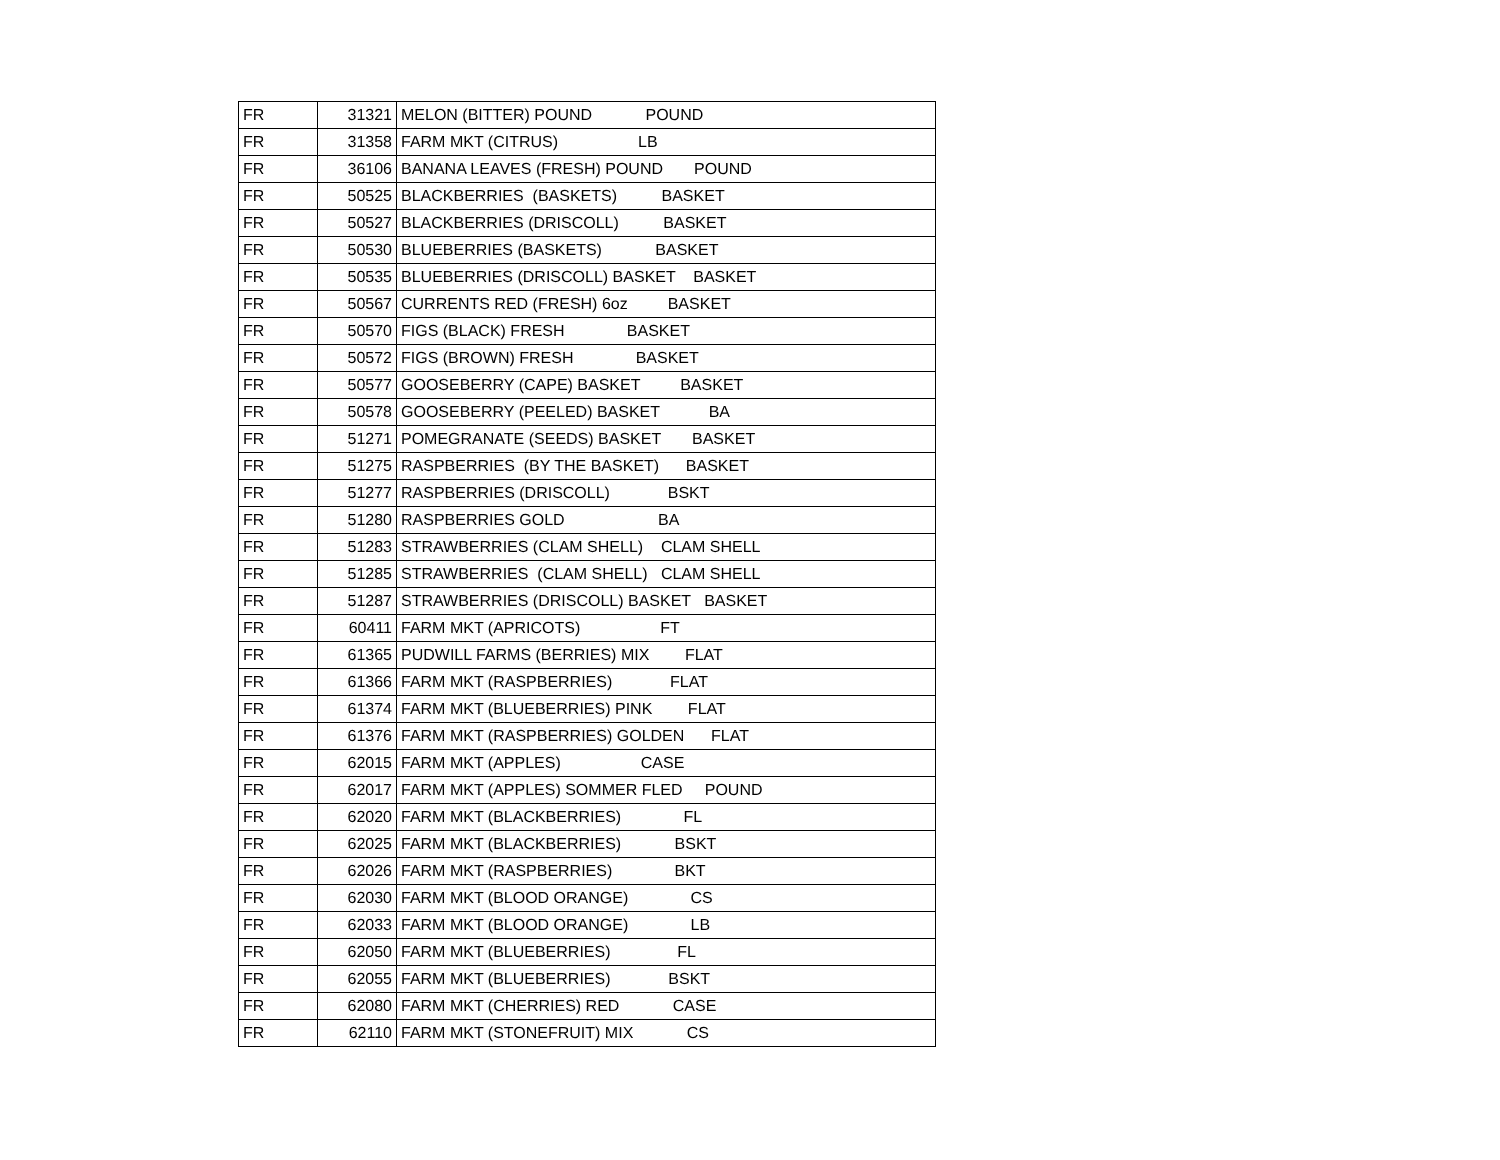| FR | 31321 | MELON (BITTER) POUND POUND |
| FR | 31358 | FARM MKT (CITRUS) LB |
| FR | 36106 | BANANA LEAVES (FRESH) POUND POUND |
| FR | 50525 | BLACKBERRIES (BASKETS) BASKET |
| FR | 50527 | BLACKBERRIES (DRISCOLL) BASKET |
| FR | 50530 | BLUEBERRIES (BASKETS) BASKET |
| FR | 50535 | BLUEBERRIES (DRISCOLL) BASKET BASKET |
| FR | 50567 | CURRENTS RED (FRESH) 6oz BASKET |
| FR | 50570 | FIGS (BLACK) FRESH BASKET |
| FR | 50572 | FIGS (BROWN) FRESH BASKET |
| FR | 50577 | GOOSEBERRY (CAPE) BASKET BASKET |
| FR | 50578 | GOOSEBERRY (PEELED) BASKET BA |
| FR | 51271 | POMEGRANATE (SEEDS) BASKET BASKET |
| FR | 51275 | RASPBERRIES (BY THE BASKET) BASKET |
| FR | 51277 | RASPBERRIES (DRISCOLL) BSKT |
| FR | 51280 | RASPBERRIES GOLD BA |
| FR | 51283 | STRAWBERRIES (CLAM SHELL) CLAM SHELL |
| FR | 51285 | STRAWBERRIES (CLAM SHELL) CLAM SHELL |
| FR | 51287 | STRAWBERRIES (DRISCOLL) BASKET BASKET |
| FR | 60411 | FARM MKT (APRICOTS) FT |
| FR | 61365 | PUDWILL FARMS (BERRIES) MIX FLAT |
| FR | 61366 | FARM MKT (RASPBERRIES) FLAT |
| FR | 61374 | FARM MKT (BLUEBERRIES) PINK FLAT |
| FR | 61376 | FARM MKT (RASPBERRIES) GOLDEN FLAT |
| FR | 62015 | FARM MKT (APPLES) CASE |
| FR | 62017 | FARM MKT (APPLES) SOMMER FLED POUND |
| FR | 62020 | FARM MKT (BLACKBERRIES) FL |
| FR | 62025 | FARM MKT (BLACKBERRIES) BSKT |
| FR | 62026 | FARM MKT (RASPBERRIES) BKT |
| FR | 62030 | FARM MKT (BLOOD ORANGE) CS |
| FR | 62033 | FARM MKT (BLOOD ORANGE) LB |
| FR | 62050 | FARM MKT (BLUEBERRIES) FL |
| FR | 62055 | FARM MKT (BLUEBERRIES) BSKT |
| FR | 62080 | FARM MKT (CHERRIES) RED CASE |
| FR | 62110 | FARM MKT (STONEFRUIT) MIX CS |